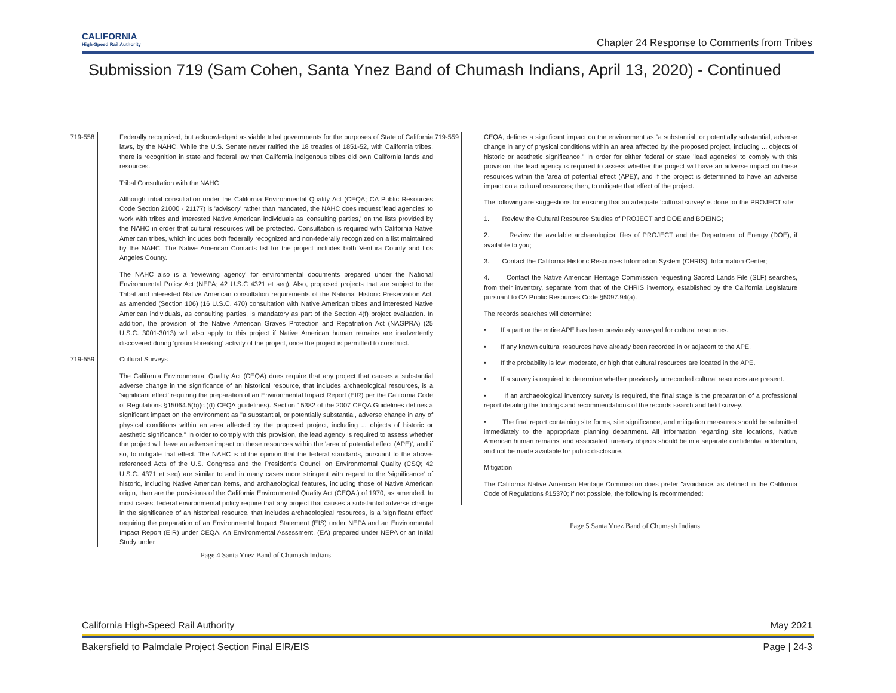CALIFORNIA
High-Speed Rail Authority
Chapter 24 Response to Comments from Tribes
Submission 719 (Sam Cohen, Santa Ynez Band of Chumash Indians, April 13, 2020) - Continued
719-558 Federally recognized, but acknowledged as viable tribal governments for the purposes of State of California laws, by the NAHC. While the U.S. Senate never ratified the 18 treaties of 1851-52, with California tribes, there is recognition in state and federal law that California indigenous tribes did own California lands and resources.
Tribal Consultation with the NAHC
Although tribal consultation under the California Environmental Quality Act (CEQA; CA Public Resources Code Section 21000 - 21177) is 'advisory' rather than mandated, the NAHC does request 'lead agencies' to work with tribes and interested Native American individuals as 'consulting parties,' on the lists provided by the NAHC in order that cultural resources will be protected. Consultation is required with California Native American tribes, which includes both federally recognized and non-federally recognized on a list maintained by the NAHC. The Native American Contacts list for the project includes both Ventura County and Los Angeles County.
The NAHC also is a 'reviewing agency' for environmental documents prepared under the National Environmental Policy Act (NEPA; 42 U.S.C 4321 et seq). Also, proposed projects that are subject to the Tribal and interested Native American consultation requirements of the National Historic Preservation Act, as amended (Section 106) (16 U.S.C. 470) consultation with Native American tribes and interested Native American individuals, as consulting parties, is mandatory as part of the Section 4(f) project evaluation. In addition, the provision of the Native American Graves Protection and Repatriation Act (NAGPRA) (25 U.S.C. 3001-3013) will also apply to this project if Native American human remains are inadvertently discovered during 'ground-breaking' activity of the project, once the project is permitted to construct.
719-559 Cultural Surveys
The California Environmental Quality Act (CEQA) does require that any project that causes a substantial adverse change in the significance of an historical resource, that includes archaeological resources, is a 'significant effect' requiring the preparation of an Environmental Impact Report (EIR) per the California Code of Regulations §15064.5(b)(c )(f) CEQA guidelines). Section 15382 of the 2007 CEQA Guidelines defines a significant impact on the environment as "a substantial, or potentially substantial, adverse change in any of physical conditions within an area affected by the proposed project, including ... objects of historic or aesthetic significance." In order to comply with this provision, the lead agency is required to assess whether the project will have an adverse impact on these resources within the 'area of potential effect (APE)', and if so, to mitigate that effect. The NAHC is of the opinion that the federal standards, pursuant to the above-referenced Acts of the U.S. Congress and the President's Council on Environmental Quality (CSQ; 42 U.S.C. 4371 et seq) are similar to and in many cases more stringent with regard to the 'significance' of historic, including Native American items, and archaeological features, including those of Native American origin, than are the provisions of the California Environmental Quality Act (CEQA.) of 1970, as amended. In most cases, federal environmental policy require that any project that causes a substantial adverse change in the significance of an historical resource, that includes archaeological resources, is a 'significant effect' requiring the preparation of an Environmental Impact Statement (EIS) under NEPA and an Environmental Impact Report (EIR) under CEQA. An Environmental Assessment, (EA) prepared under NEPA or an Initial Study under
Page 4 Santa Ynez Band of Chumash Indians
719-559 CEQA, defines a significant impact on the environment as "a substantial, or potentially substantial, adverse change in any of physical conditions within an area affected by the proposed project, including ... objects of historic or aesthetic significance." In order for either federal or state 'lead agencies' to comply with this provision, the lead agency is required to assess whether the project will have an adverse impact on these resources within the 'area of potential effect (APE)', and if the project is determined to have an adverse impact on a cultural resources; then, to mitigate that effect of the project.
The following are suggestions for ensuring that an adequate 'cultural survey' is done for the PROJECT site:
1. Review the Cultural Resource Studies of PROJECT and DOE and BOEING;
2. Review the available archaeological files of PROJECT and the Department of Energy (DOE), if available to you;
3. Contact the California Historic Resources Information System (CHRIS), Information Center;
4. Contact the Native American Heritage Commission requesting Sacred Lands File (SLF) searches, from their inventory, separate from that of the CHRIS inventory, established by the California Legislature pursuant to CA Public Resources Code §5097.94(a).
The records searches will determine:
• If a part or the entire APE has been previously surveyed for cultural resources.
• If any known cultural resources have already been recorded in or adjacent to the APE.
• If the probability is low, moderate, or high that cultural resources are located in the APE.
• If a survey is required to determine whether previously unrecorded cultural resources are present.
• If an archaeological inventory survey is required, the final stage is the preparation of a professional report detailing the findings and recommendations of the records search and field survey.
• The final report containing site forms, site significance, and mitigation measures should be submitted immediately to the appropriate planning department. All information regarding site locations, Native American human remains, and associated funerary objects should be in a separate confidential addendum, and not be made available for public disclosure.
Mitigation
The California Native American Heritage Commission does prefer "avoidance, as defined in the California Code of Regulations §15370; if not possible, the following is recommended:
Page 5 Santa Ynez Band of Chumash Indians
California High-Speed Rail Authority May 2021
Bakersfield to Palmdale Project Section Final EIR/EIS Page | 24-3